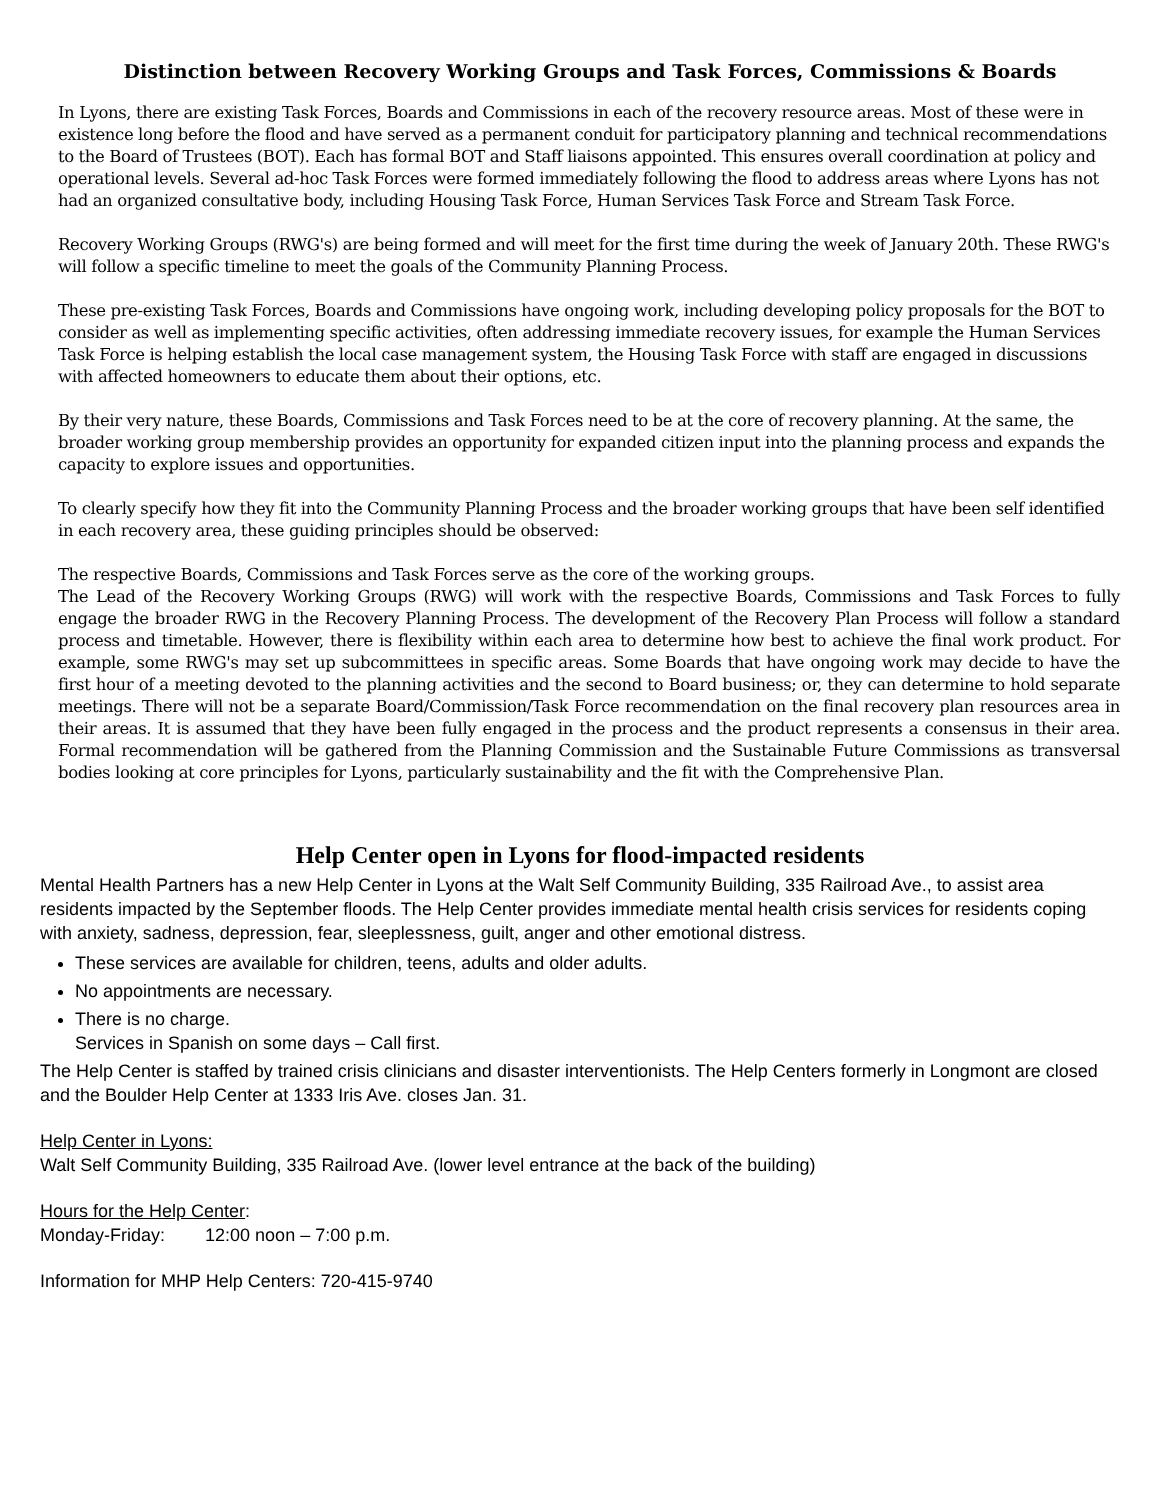Distinction between Recovery Working Groups and Task Forces, Commissions & Boards
In Lyons, there are existing Task Forces, Boards and Commissions in each of the recovery resource areas. Most of these were in existence long before the flood and have served as a permanent conduit for participatory planning and technical recommendations to the Board of Trustees (BOT). Each has formal BOT and Staff liaisons appointed. This ensures overall coordination at policy and operational levels. Several ad-hoc Task Forces were formed immediately following the flood to address areas where Lyons has not had an organized consultative body, including Housing Task Force, Human Services Task Force and Stream Task Force.
Recovery Working Groups (RWG's) are being formed and will meet for the first time during the week of January 20th. These RWG's will follow a specific timeline to meet the goals of the Community Planning Process.
These pre-existing Task Forces, Boards and Commissions have ongoing work, including developing policy proposals for the BOT to consider as well as implementing specific activities, often addressing immediate recovery issues, for example the Human Services Task Force is helping establish the local case management system, the Housing Task Force with staff are engaged in discussions with affected homeowners to educate them about their options, etc.
By their very nature, these Boards, Commissions and Task Forces need to be at the core of recovery planning. At the same, the broader working group membership provides an opportunity for expanded citizen input into the planning process and expands the capacity to explore issues and opportunities.
To clearly specify how they fit into the Community Planning Process and the broader working groups that have been self identified in each recovery area, these guiding principles should be observed:
The respective Boards, Commissions and Task Forces serve as the core of the working groups.
The Lead of the Recovery Working Groups (RWG) will work with the respective Boards, Commissions and Task Forces to fully engage the broader RWG in the Recovery Planning Process. The development of the Recovery Plan Process will follow a standard process and timetable. However, there is flexibility within each area to determine how best to achieve the final work product. For example, some RWG's may set up subcommittees in specific areas. Some Boards that have ongoing work may decide to have the first hour of a meeting devoted to the planning activities and the second to Board business; or, they can determine to hold separate meetings. There will not be a separate Board/Commission/Task Force recommendation on the final recovery plan resources area in their areas. It is assumed that they have been fully engaged in the process and the product represents a consensus in their area. Formal recommendation will be gathered from the Planning Commission and the Sustainable Future Commissions as transversal bodies looking at core principles for Lyons, particularly sustainability and the fit with the Comprehensive Plan.
Help Center open in Lyons for flood-impacted residents
Mental Health Partners has a new Help Center in Lyons at the Walt Self Community Building, 335 Railroad Ave., to assist area residents impacted by the September floods. The Help Center provides immediate mental health crisis services for residents coping with anxiety, sadness, depression, fear, sleeplessness, guilt, anger and other emotional distress.
These services are available for children, teens, adults and older adults.
No appointments are necessary.
There is no charge.
Services in Spanish on some days – Call first.
The Help Center is staffed by trained crisis clinicians and disaster interventionists. The Help Centers formerly in Longmont are closed and the Boulder Help Center at 1333 Iris Ave. closes Jan. 31.
Help Center in Lyons:
Walt Self Community Building, 335 Railroad Ave. (lower level entrance at the back of the building)
Hours for the Help Center:
Monday-Friday: 12:00 noon – 7:00 p.m.
Information for MHP Help Centers: 720-415-9740